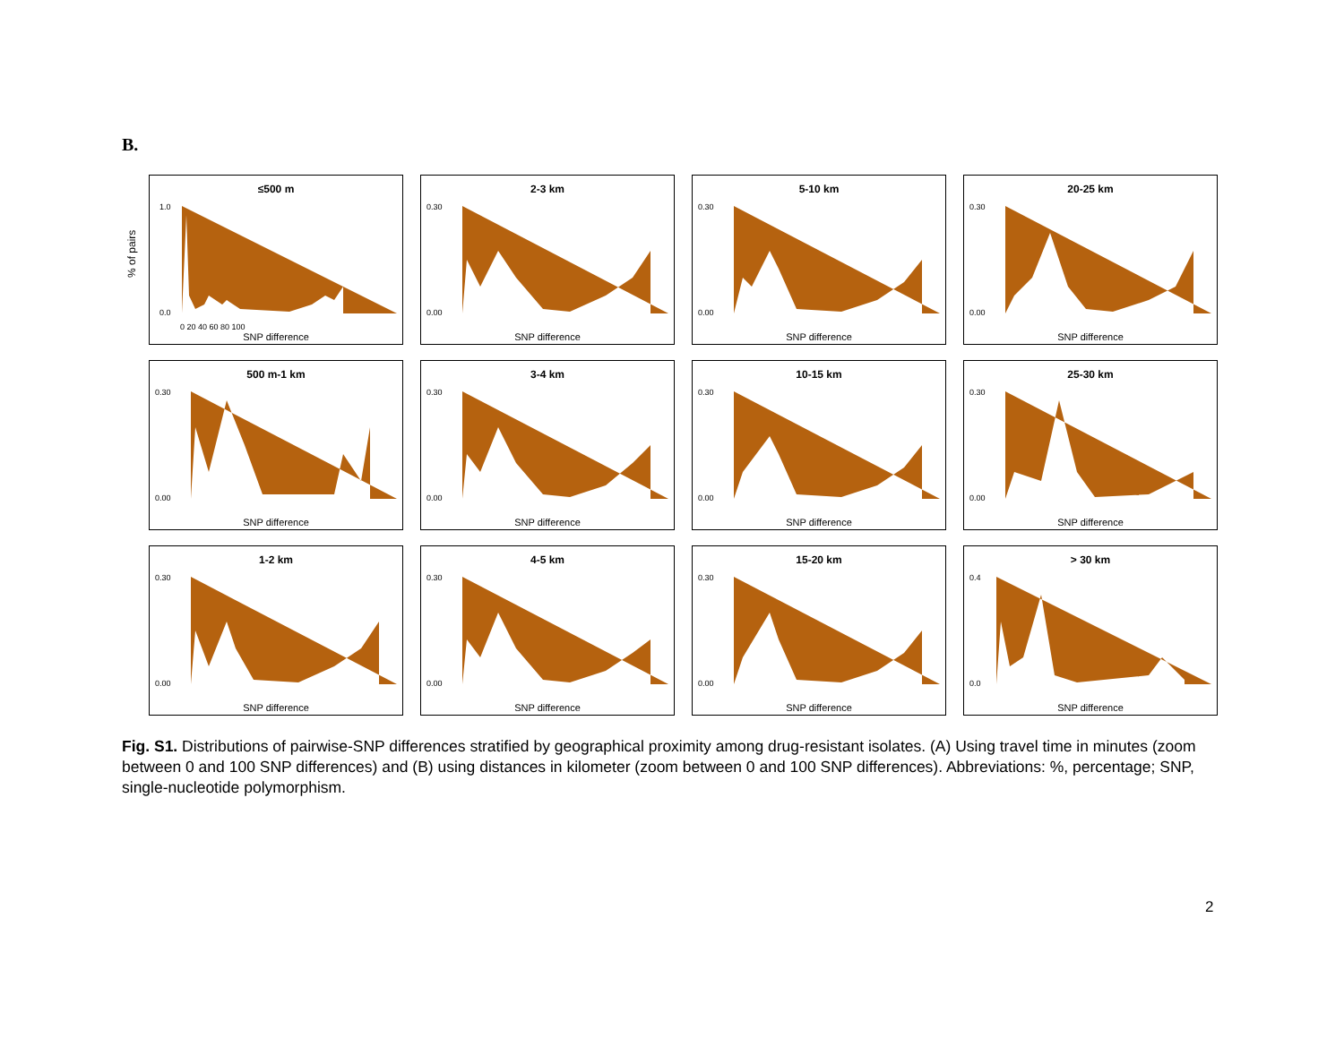B.
% of pairs
≤500 m
1.0
0.0
0 20 40 60 80 100
SNP difference
2-3 km
0.30
0.00
SNP difference
5-10 km
0.30
0.00
SNP difference
20-25 km
0.30
0.00
SNP difference
500 m-1 km
0.30
0.00
SNP difference
3-4 km
0.30
0.00
SNP difference
10-15 km
0.30
0.00
SNP difference
25-30 km
0.30
0.00
SNP difference
1-2 km
0.30
0.00
SNP difference
4-5 km
0.30
0.00
SNP difference
15-20 km
0.30
0.00
SNP difference
> 30 km
0.4
0.0
SNP difference
Fig. S1. Distributions of pairwise-SNP differences stratified by geographical proximity among drug-resistant isolates. (A) Using travel time in minutes (zoom between 0 and 100 SNP differences) and (B) using distances in kilometer (zoom between 0 and 100 SNP differences). Abbreviations: %, percentage; SNP, single-nucleotide polymorphism.
2